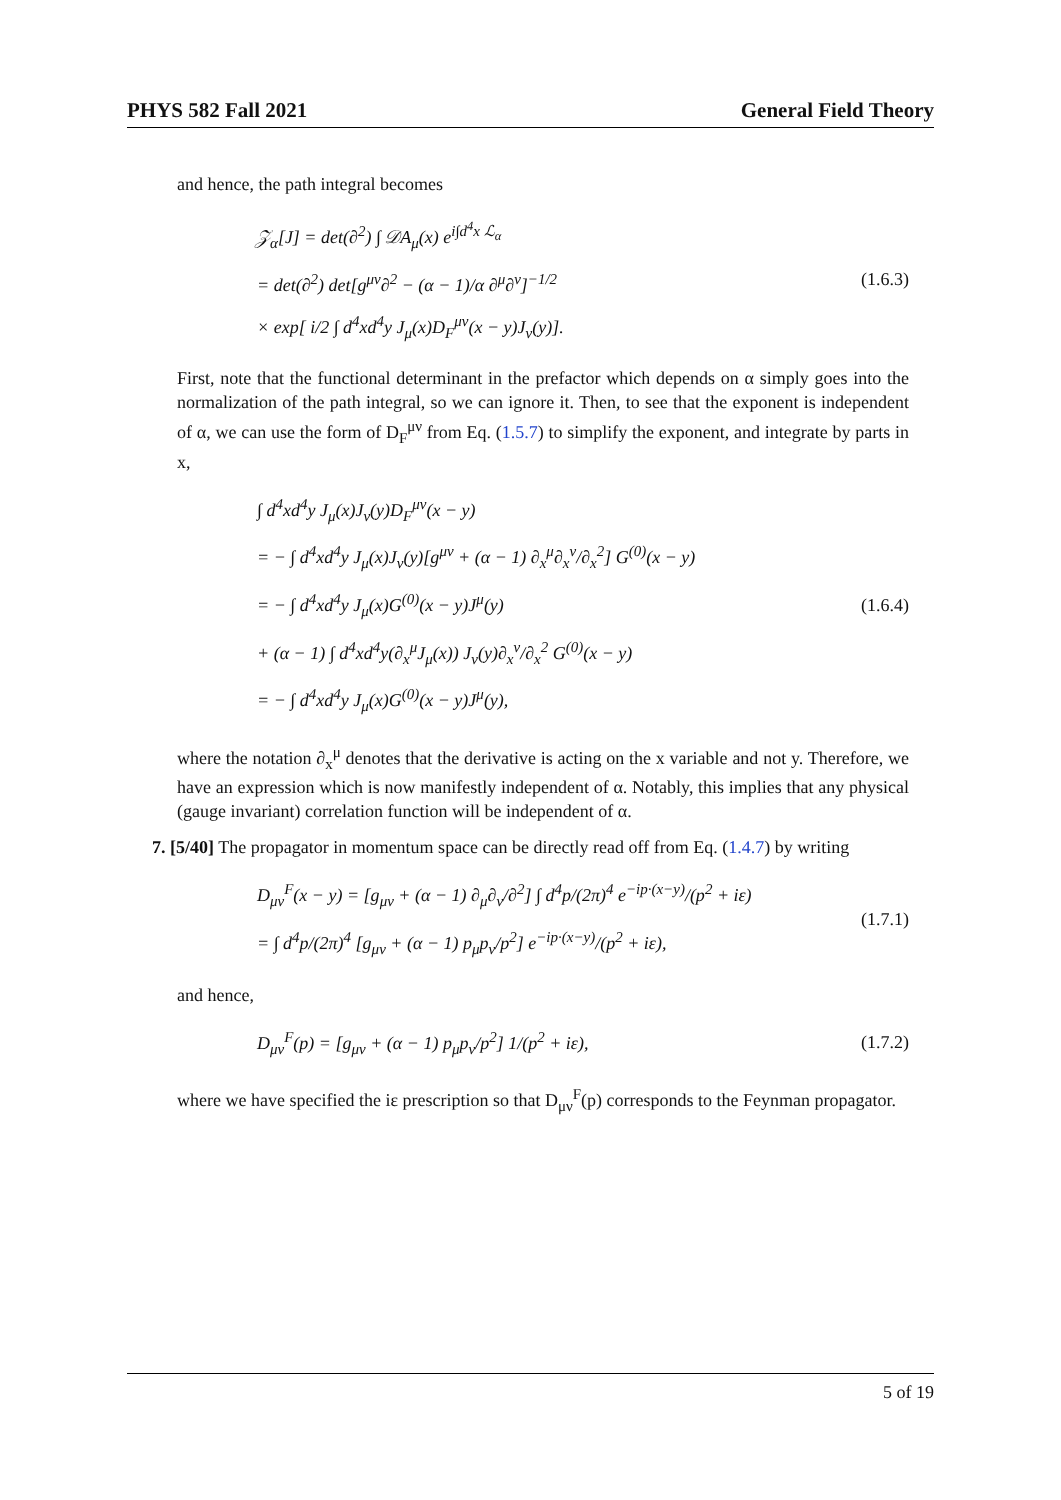PHYS 582 Fall 2021 General Field Theory
and hence, the path integral becomes
𝒵<sub>α</sub>[J] = det(∂<sup>2</sup>) ∫ 𝒟A<sub>μ</sub>(x) e<sup>i∫d<sup>4</sup>x ℒ<sub>α</sub></sup>
= det(∂<sup>2</sup>) det[g<sup>μν</sup>∂<sup>2</sup> − (α − 1)/α ∂<sup>μ</sup>∂<sup>ν</sup>]<sup>−1/2</sup>
× exp[ i/2 ∫ d<sup>4</sup>xd<sup>4</sup>y J<sub>μ</sub>(x)D<sub>F</sub><sup>μν</sup>(x − y)J<sub>ν</sub>(y)].
(1.6.3)
First, note that the functional determinant in the prefactor which depends on α simply goes into the normalization of the path integral, so we can ignore it. Then, to see that the exponent is independent of α, we can use the form of D<sub>F</sub><sup>μν</sup> from Eq. (1.5.7) to simplify the exponent, and integrate by parts in x,
∫ d<sup>4</sup>xd<sup>4</sup>y J<sub>μ</sub>(x)J<sub>ν</sub>(y)D<sub>F</sub><sup>μν</sup>(x − y)
= − ∫ d<sup>4</sup>xd<sup>4</sup>y J<sub>μ</sub>(x)J<sub>ν</sub>(y)[g<sup>μν</sup> + (α − 1) ∂<sub>x</sub><sup>μ</sup>∂<sub>x</sub><sup>ν</sup>/∂<sub>x</sub><sup>2</sup>] G<sup>(0)</sup>(x − y)
= − ∫ d<sup>4</sup>xd<sup>4</sup>y J<sub>μ</sub>(x)G<sup>(0)</sup>(x − y)J<sup>μ</sup>(y)
+ (α − 1) ∫ d<sup>4</sup>xd<sup>4</sup>y(∂<sub>x</sub><sup>μ</sup>J<sub>μ</sub>(x)) J<sub>ν</sub>(y)∂<sub>x</sub><sup>ν</sup>/∂<sub>x</sub><sup>2</sup> G<sup>(0)</sup>(x − y)
= − ∫ d<sup>4</sup>xd<sup>4</sup>y J<sub>μ</sub>(x)G<sup>(0)</sup>(x − y)J<sup>μ</sup>(y),
(1.6.4)
where the notation ∂<sub>x</sub><sup>μ</sup> denotes that the derivative is acting on the x variable and not y. Therefore, we have an expression which is now manifestly independent of α. Notably, this implies that any physical (gauge invariant) correlation function will be independent of α.
7. [5/40] The propagator in momentum space can be directly read off from Eq. (1.4.7) by writing
D<sub>μν</sub><sup>F</sup>(x − y) = [g<sub>μν</sub> + (α − 1) ∂<sub>μ</sub>∂<sub>ν</sub>/∂<sup>2</sup>] ∫ d<sup>4</sup>p/(2π)<sup>4</sup> e<sup>−ip·(x−y)</sup>/(p<sup>2</sup> + iε)
= ∫ d<sup>4</sup>p/(2π)<sup>4</sup> [g<sub>μν</sub> + (α − 1) p<sub>μ</sub>p<sub>ν</sub>/p<sup>2</sup>] e<sup>−ip·(x−y)</sup>/(p<sup>2</sup> + iε),
(1.7.1)
and hence,
D<sub>μν</sub><sup>F</sup>(p) = [g<sub>μν</sub> + (α − 1) p<sub>μ</sub>p<sub>ν</sub>/p<sup>2</sup>] 1/(p<sup>2</sup> + iε),
(1.7.2)
where we have specified the iε prescription so that D<sub>μν</sub><sup>F</sup>(p) corresponds to the Feynman propagator.
5 of 19